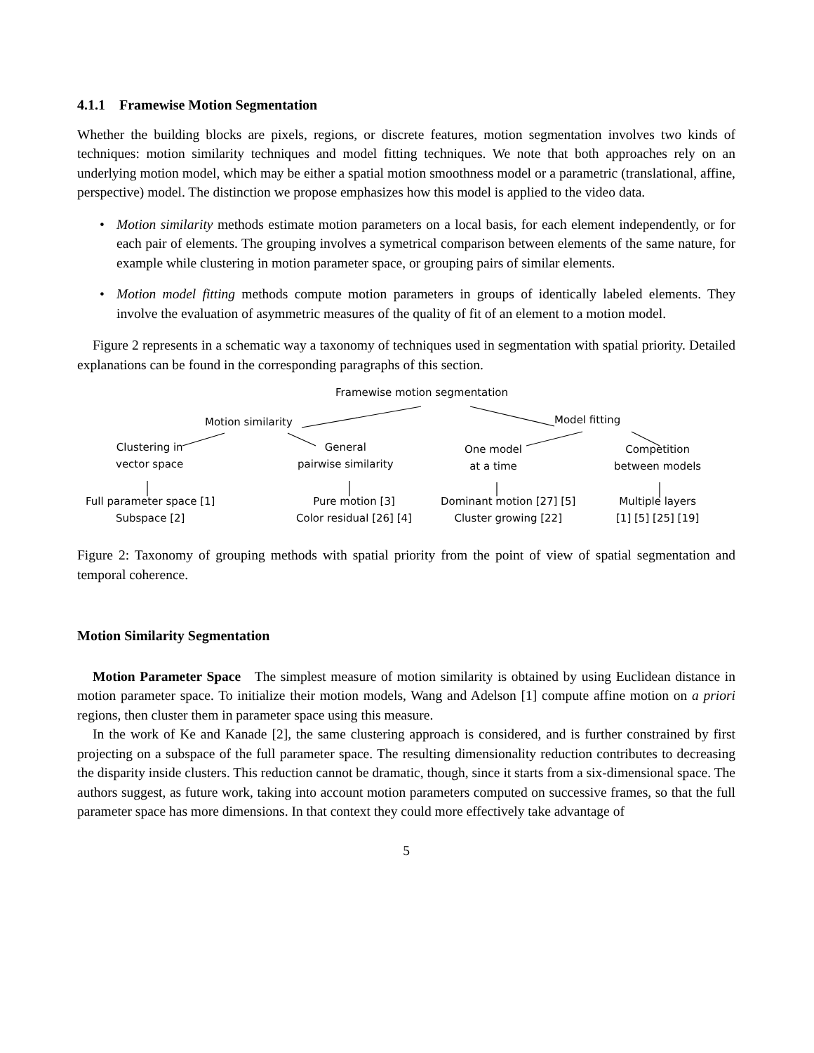4.1.1 Framewise Motion Segmentation
Whether the building blocks are pixels, regions, or discrete features, motion segmentation involves two kinds of techniques: motion similarity techniques and model fitting techniques. We note that both approaches rely on an underlying motion model, which may be either a spatial motion smoothness model or a parametric (translational, affine, perspective) model. The distinction we propose emphasizes how this model is applied to the video data.
• Motion similarity methods estimate motion parameters on a local basis, for each element independently, or for each pair of elements. The grouping involves a symetrical comparison between elements of the same nature, for example while clustering in motion parameter space, or grouping pairs of similar elements.
• Motion model fitting methods compute motion parameters in groups of identically labeled elements. They involve the evaluation of asymmetric measures of the quality of fit of an element to a motion model.
Figure 2 represents in a schematic way a taxonomy of techniques used in segmentation with spatial priority. Detailed explanations can be found in the corresponding paragraphs of this section.
Framewise motion segmentation
Motion similarity Model fitting
Clustering in
vector space
General
pairwise similarity
One model
at a time
Competition
between models
Full parameter space [1]
Subspace [2]
Pure motion [3]
Color residual [26] [4]
Dominant motion [27] [5]
Cluster growing [22]
Multiple layers
[1] [5] [25] [19]
Figure 2: Taxonomy of grouping methods with spatial priority from the point of view of spatial segmentation and temporal coherence.
Motion Similarity Segmentation
Motion Parameter Space The simplest measure of motion similarity is obtained by using Euclidean distance in motion parameter space. To initialize their motion models, Wang and Adelson [1] compute affine motion on a priori regions, then cluster them in parameter space using this measure.
In the work of Ke and Kanade [2], the same clustering approach is considered, and is further constrained by first projecting on a subspace of the full parameter space. The resulting dimensionality reduction contributes to decreasing the disparity inside clusters. This reduction cannot be dramatic, though, since it starts from a six-dimensional space. The authors suggest, as future work, taking into account motion parameters computed on successive frames, so that the full parameter space has more dimensions. In that context they could more effectively take advantage of
5